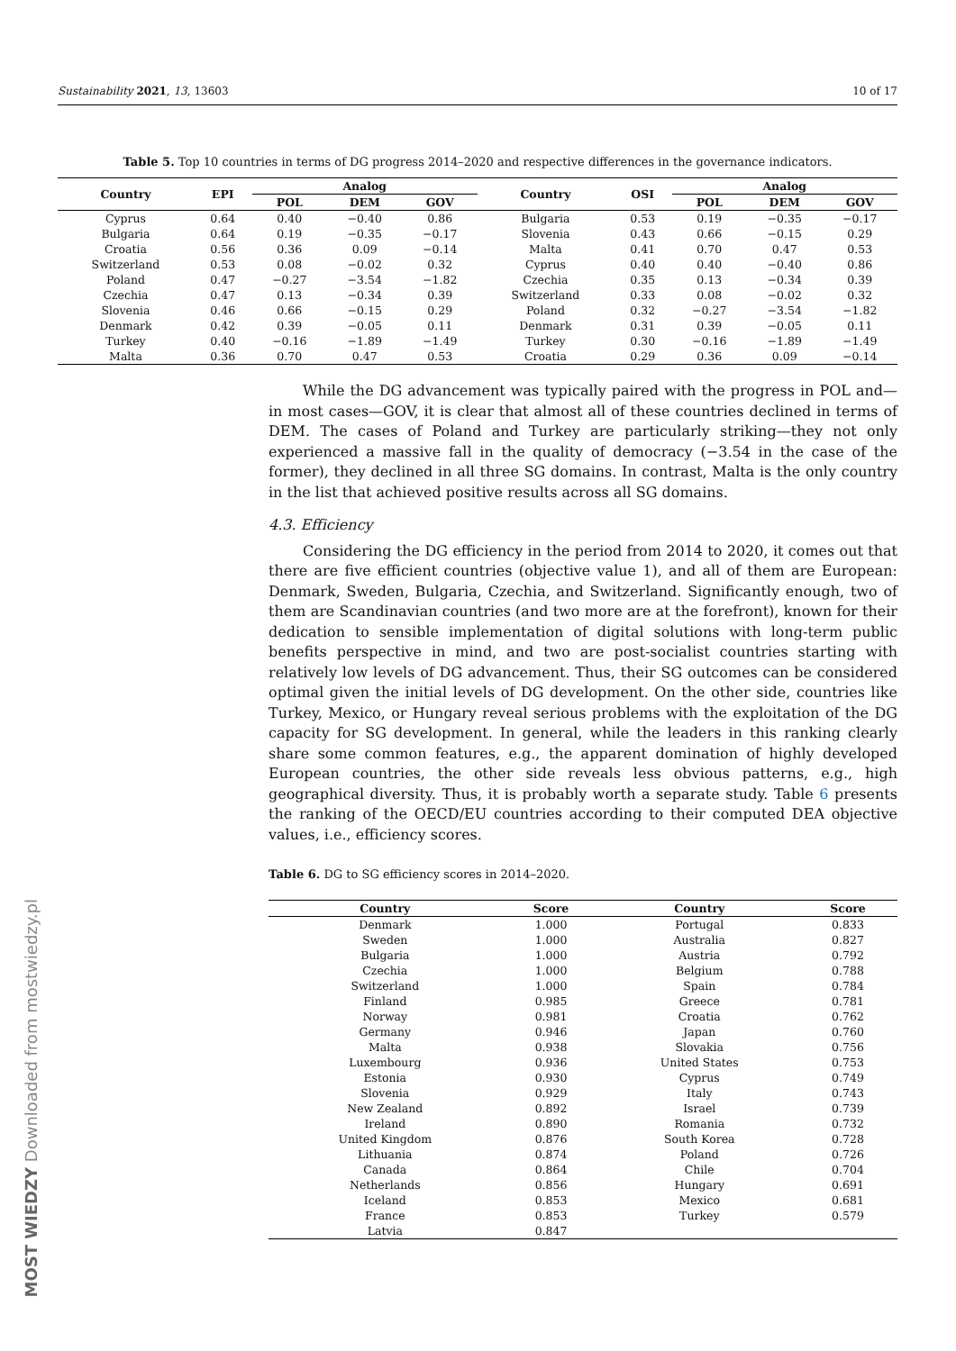Sustainability 2021, 13, 13603 10 of 17
Table 5. Top 10 countries in terms of DG progress 2014–2020 and respective differences in the governance indicators.
| Country | EPI | Analog | | | Country | OSI | Analog | | |
| --- | --- | --- | --- | --- | --- | --- | --- | --- | --- |
| | | POL | DEM | GOV | | | POL | DEM | GOV |
| Cyprus | 0.64 | 0.40 | −0.40 | 0.86 | Bulgaria | 0.53 | 0.19 | −0.35 | −0.17 |
| Bulgaria | 0.64 | 0.19 | −0.35 | −0.17 | Slovenia | 0.43 | 0.66 | −0.15 | 0.29 |
| Croatia | 0.56 | 0.36 | 0.09 | −0.14 | Malta | 0.41 | 0.70 | 0.47 | 0.53 |
| Switzerland | 0.53 | 0.08 | −0.02 | 0.32 | Cyprus | 0.40 | 0.40 | −0.40 | 0.86 |
| Poland | 0.47 | −0.27 | −3.54 | −1.82 | Czechia | 0.35 | 0.13 | −0.34 | 0.39 |
| Czechia | 0.47 | 0.13 | −0.34 | 0.39 | Switzerland | 0.33 | 0.08 | −0.02 | 0.32 |
| Slovenia | 0.46 | 0.66 | −0.15 | 0.29 | Poland | 0.32 | −0.27 | −3.54 | −1.82 |
| Denmark | 0.42 | 0.39 | −0.05 | 0.11 | Denmark | 0.31 | 0.39 | −0.05 | 0.11 |
| Turkey | 0.40 | −0.16 | −1.89 | −1.49 | Turkey | 0.30 | −0.16 | −1.89 | −1.49 |
| Malta | 0.36 | 0.70 | 0.47 | 0.53 | Croatia | 0.29 | 0.36 | 0.09 | −0.14 |
While the DG advancement was typically paired with the progress in POL and—in most cases—GOV, it is clear that almost all of these countries declined in terms of DEM. The cases of Poland and Turkey are particularly striking—they not only experienced a massive fall in the quality of democracy (−3.54 in the case of the former), they declined in all three SG domains. In contrast, Malta is the only country in the list that achieved positive results across all SG domains.
4.3. Efficiency
Considering the DG efficiency in the period from 2014 to 2020, it comes out that there are five efficient countries (objective value 1), and all of them are European: Denmark, Sweden, Bulgaria, Czechia, and Switzerland. Significantly enough, two of them are Scandinavian countries (and two more are at the forefront), known for their dedication to sensible implementation of digital solutions with long-term public benefits perspective in mind, and two are post-socialist countries starting with relatively low levels of DG advancement. Thus, their SG outcomes can be considered optimal given the initial levels of DG development. On the other side, countries like Turkey, Mexico, or Hungary reveal serious problems with the exploitation of the DG capacity for SG development. In general, while the leaders in this ranking clearly share some common features, e.g., the apparent domination of highly developed European countries, the other side reveals less obvious patterns, e.g., high geographical diversity. Thus, it is probably worth a separate study. Table 6 presents the ranking of the OECD/EU countries according to their computed DEA objective values, i.e., efficiency scores.
Table 6. DG to SG efficiency scores in 2014–2020.
| Country | Score | Country | Score |
| --- | --- | --- | --- |
| Denmark | 1.000 | Portugal | 0.833 |
| Sweden | 1.000 | Australia | 0.827 |
| Bulgaria | 1.000 | Austria | 0.792 |
| Czechia | 1.000 | Belgium | 0.788 |
| Switzerland | 1.000 | Spain | 0.784 |
| Finland | 0.985 | Greece | 0.781 |
| Norway | 0.981 | Croatia | 0.762 |
| Germany | 0.946 | Japan | 0.760 |
| Malta | 0.938 | Slovakia | 0.756 |
| Luxembourg | 0.936 | United States | 0.753 |
| Estonia | 0.930 | Cyprus | 0.749 |
| Slovenia | 0.929 | Italy | 0.743 |
| New Zealand | 0.892 | Israel | 0.739 |
| Ireland | 0.890 | Romania | 0.732 |
| United Kingdom | 0.876 | South Korea | 0.728 |
| Lithuania | 0.874 | Poland | 0.726 |
| Canada | 0.864 | Chile | 0.704 |
| Netherlands | 0.856 | Hungary | 0.691 |
| Iceland | 0.853 | Mexico | 0.681 |
| France | 0.853 | Turkey | 0.579 |
| Latvia | 0.847 | | |
MOST WIEDZY Downloaded from mostwiedzy.pl